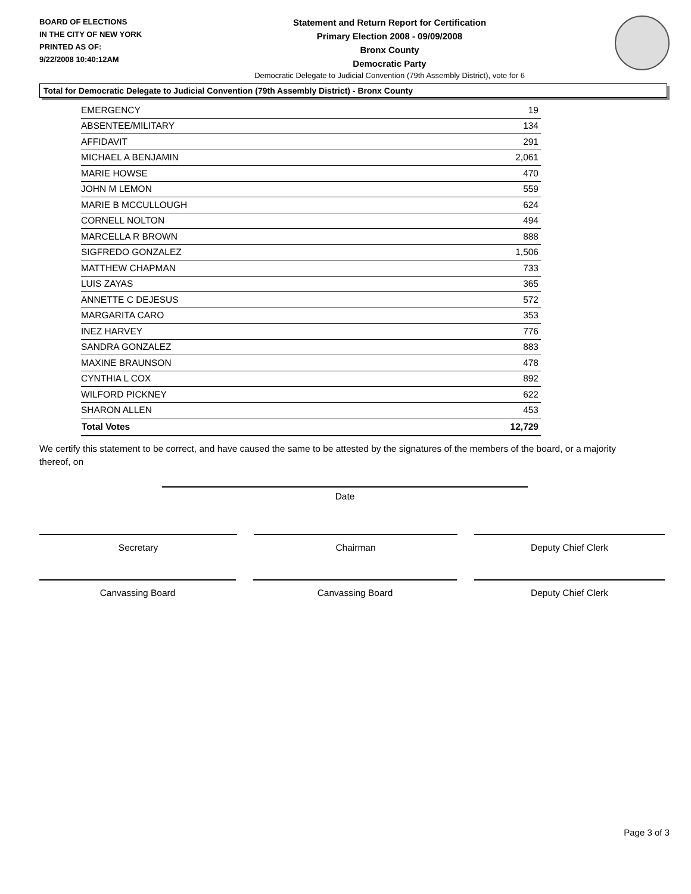BOARD OF ELECTIONS
IN THE CITY OF NEW YORK
PRINTED AS OF:
9/22/2008 10:40:12AM
Statement and Return Report for Certification
Primary Election 2008 - 09/09/2008
Bronx County
Democratic Party
Democratic Delegate to Judicial Convention (79th Assembly District), vote for 6
Total for Democratic Delegate to Judicial Convention (79th Assembly District) - Bronx County
| EMERGENCY | 19 |
| ABSENTEE/MILITARY | 134 |
| AFFIDAVIT | 291 |
| MICHAEL A BENJAMIN | 2,061 |
| MARIE HOWSE | 470 |
| JOHN M LEMON | 559 |
| MARIE B MCCULLOUGH | 624 |
| CORNELL NOLTON | 494 |
| MARCELLA R BROWN | 888 |
| SIGFREDO GONZALEZ | 1,506 |
| MATTHEW CHAPMAN | 733 |
| LUIS ZAYAS | 365 |
| ANNETTE C DEJESUS | 572 |
| MARGARITA CARO | 353 |
| INEZ HARVEY | 776 |
| SANDRA GONZALEZ | 883 |
| MAXINE BRAUNSON | 478 |
| CYNTHIA L COX | 892 |
| WILFORD PICKNEY | 622 |
| SHARON ALLEN | 453 |
| Total Votes | 12,729 |
We certify this statement to be correct, and have caused the same to be attested by the signatures of the members of the board, or a majority thereof, on
Date
Secretary Chairman Deputy Chief Clerk
Canvassing Board Canvassing Board Deputy Chief Clerk
Page 3 of 3